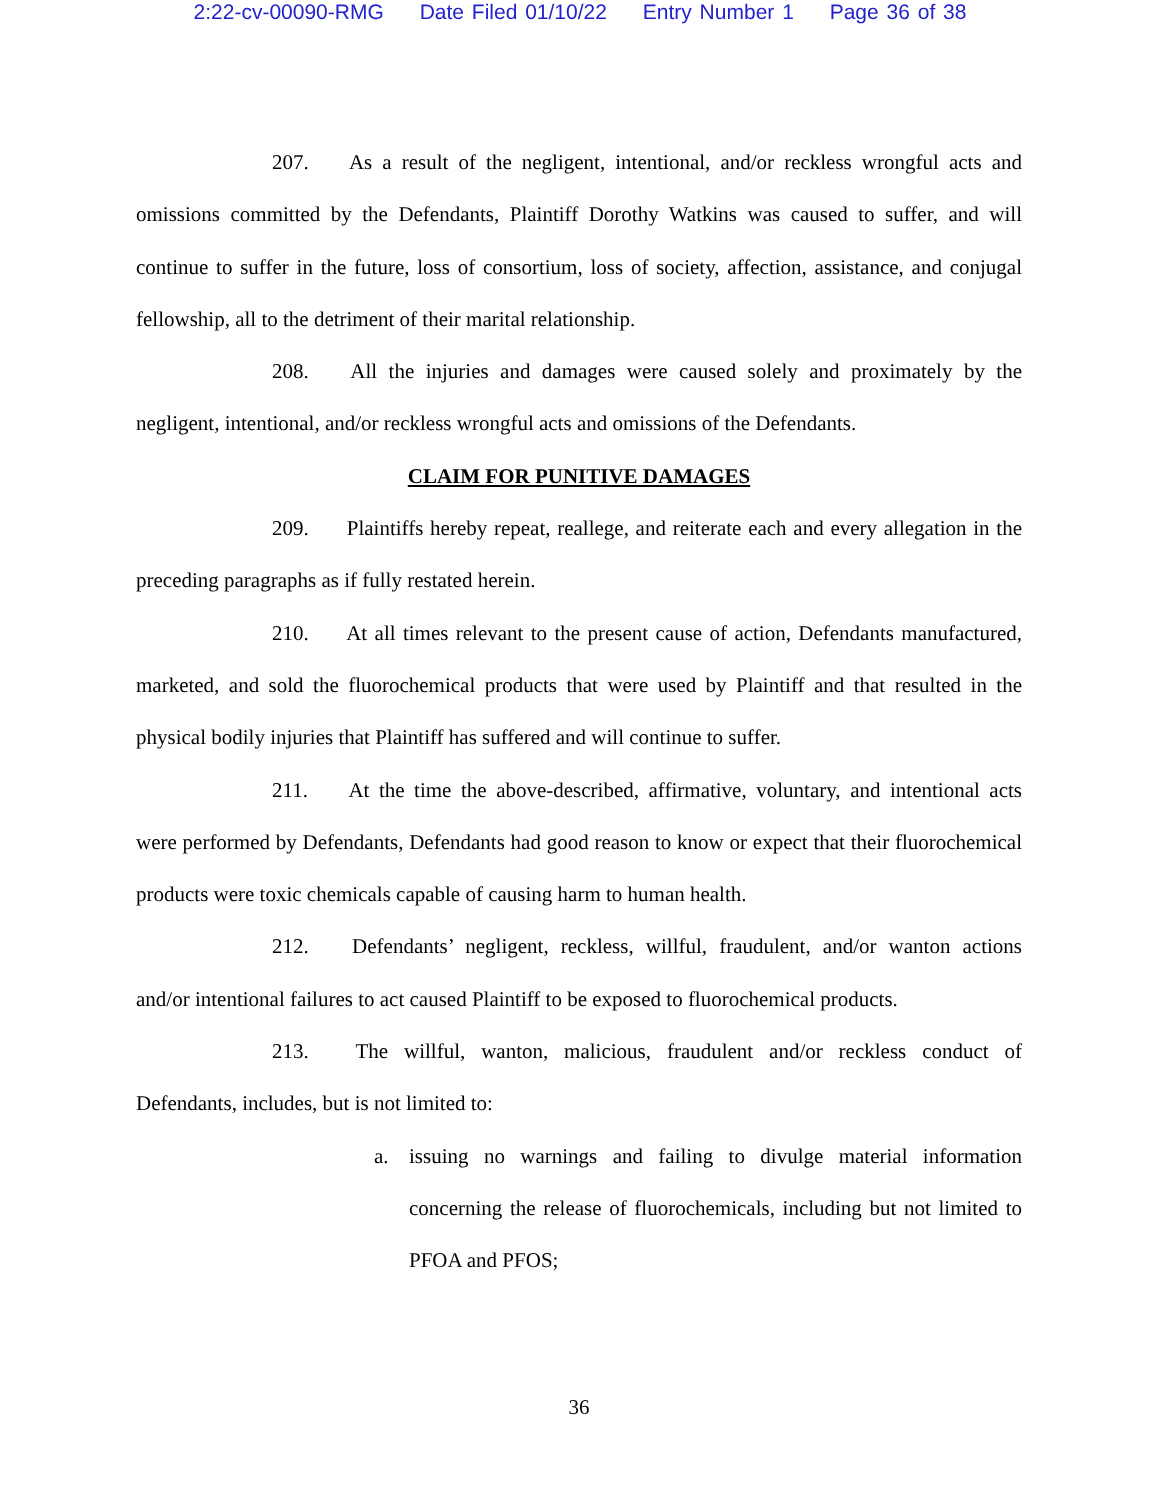2:22-cv-00090-RMG Date Filed 01/10/22 Entry Number 1 Page 36 of 38
207. As a result of the negligent, intentional, and/or reckless wrongful acts and omissions committed by the Defendants, Plaintiff Dorothy Watkins was caused to suffer, and will continue to suffer in the future, loss of consortium, loss of society, affection, assistance, and conjugal fellowship, all to the detriment of their marital relationship.
208. All the injuries and damages were caused solely and proximately by the negligent, intentional, and/or reckless wrongful acts and omissions of the Defendants.
CLAIM FOR PUNITIVE DAMAGES
209. Plaintiffs hereby repeat, reallege, and reiterate each and every allegation in the preceding paragraphs as if fully restated herein.
210. At all times relevant to the present cause of action, Defendants manufactured, marketed, and sold the fluorochemical products that were used by Plaintiff and that resulted in the physical bodily injuries that Plaintiff has suffered and will continue to suffer.
211. At the time the above-described, affirmative, voluntary, and intentional acts were performed by Defendants, Defendants had good reason to know or expect that their fluorochemical products were toxic chemicals capable of causing harm to human health.
212. Defendants’ negligent, reckless, willful, fraudulent, and/or wanton actions and/or intentional failures to act caused Plaintiff to be exposed to fluorochemical products.
213. The willful, wanton, malicious, fraudulent and/or reckless conduct of Defendants, includes, but is not limited to:
a. issuing no warnings and failing to divulge material information concerning the release of fluorochemicals, including but not limited to PFOA and PFOS;
36